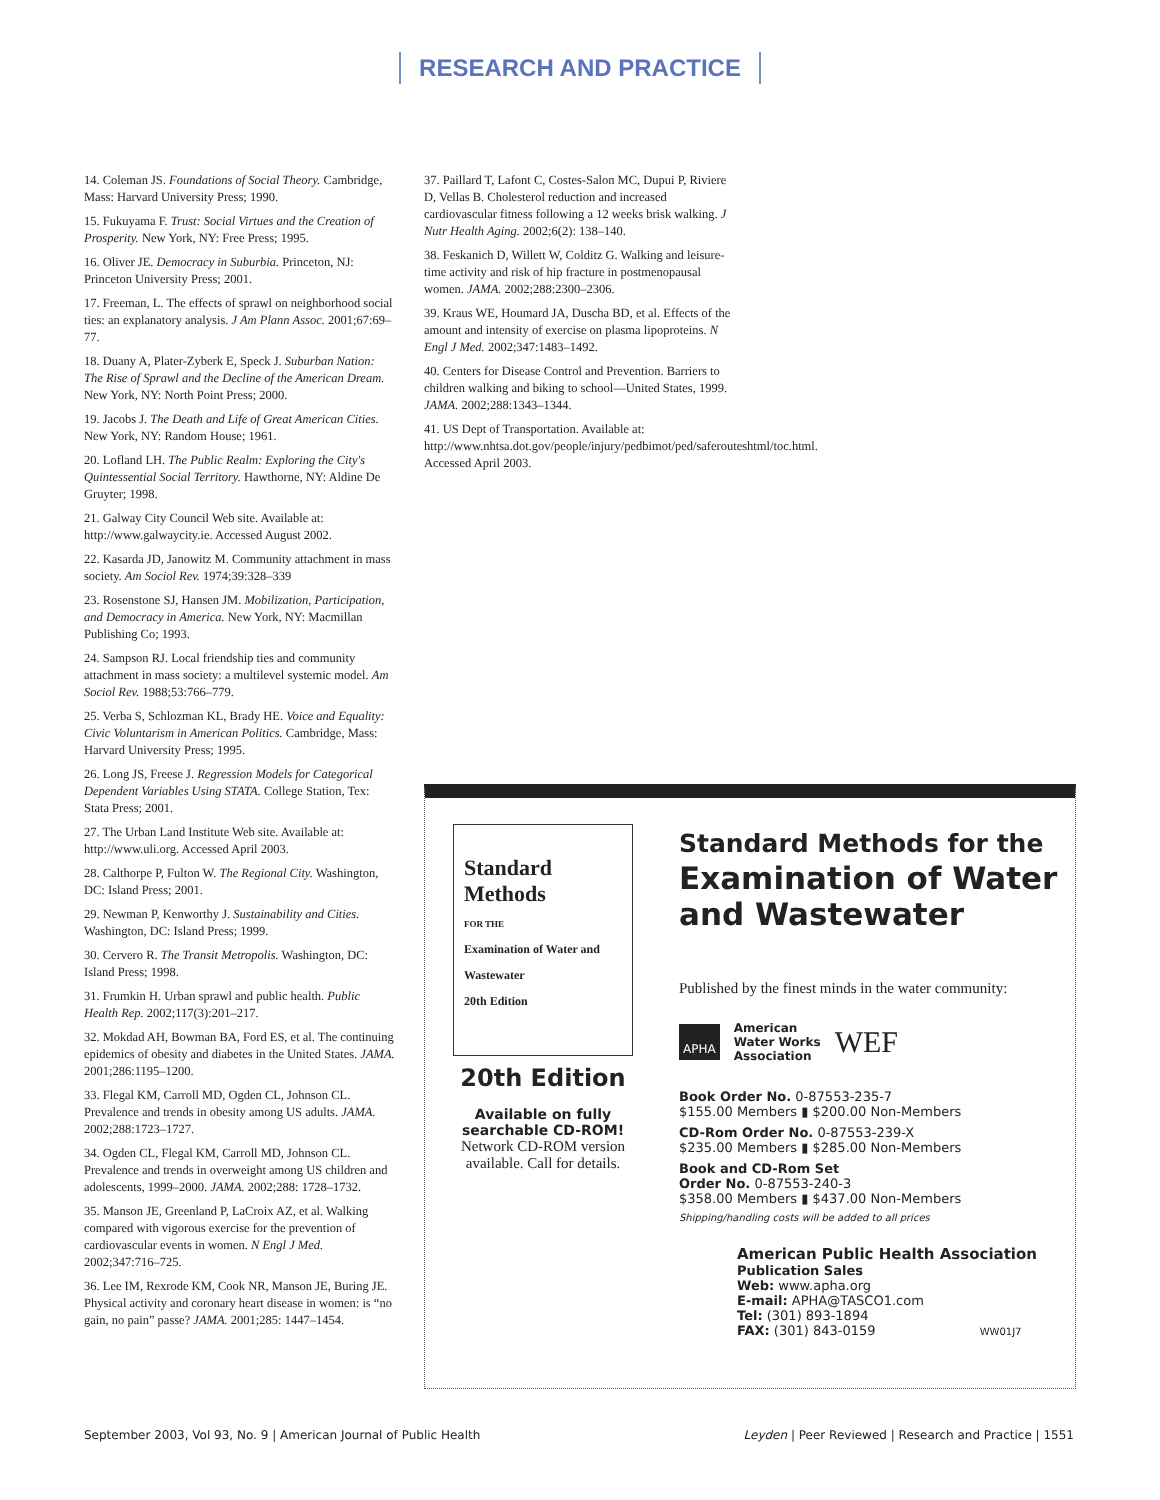RESEARCH AND PRACTICE
14. Coleman JS. Foundations of Social Theory. Cambridge, Mass: Harvard University Press; 1990.
15. Fukuyama F. Trust: Social Virtues and the Creation of Prosperity. New York, NY: Free Press; 1995.
16. Oliver JE. Democracy in Suburbia. Princeton, NJ: Princeton University Press; 2001.
17. Freeman, L. The effects of sprawl on neighborhood social ties: an explanatory analysis. J Am Plann Assoc. 2001;67:69–77.
18. Duany A, Plater-Zyberk E, Speck J. Suburban Nation: The Rise of Sprawl and the Decline of the American Dream. New York, NY: North Point Press; 2000.
19. Jacobs J. The Death and Life of Great American Cities. New York, NY: Random House; 1961.
20. Lofland LH. The Public Realm: Exploring the City's Quintessential Social Territory. Hawthorne, NY: Aldine De Gruyter; 1998.
21. Galway City Council Web site. Available at: http://www.galwaycity.ie. Accessed August 2002.
22. Kasarda JD, Janowitz M. Community attachment in mass society. Am Sociol Rev. 1974;39:328–339
23. Rosenstone SJ, Hansen JM. Mobilization, Participation, and Democracy in America. New York, NY: Macmillan Publishing Co; 1993.
24. Sampson RJ. Local friendship ties and community attachment in mass society: a multilevel systemic model. Am Sociol Rev. 1988;53:766–779.
25. Verba S, Schlozman KL, Brady HE. Voice and Equality: Civic Voluntarism in American Politics. Cambridge, Mass: Harvard University Press; 1995.
26. Long JS, Freese J. Regression Models for Categorical Dependent Variables Using STATA. College Station, Tex: Stata Press; 2001.
27. The Urban Land Institute Web site. Available at: http://www.uli.org. Accessed April 2003.
28. Calthorpe P, Fulton W. The Regional City. Washington, DC: Island Press; 2001.
29. Newman P, Kenworthy J. Sustainability and Cities. Washington, DC: Island Press; 1999.
30. Cervero R. The Transit Metropolis. Washington, DC: Island Press; 1998.
31. Frumkin H. Urban sprawl and public health. Public Health Rep. 2002;117(3):201–217.
32. Mokdad AH, Bowman BA, Ford ES, et al. The continuing epidemics of obesity and diabetes in the United States. JAMA. 2001;286:1195–1200.
33. Flegal KM, Carroll MD, Ogden CL, Johnson CL. Prevalence and trends in obesity among US adults. JAMA. 2002;288:1723–1727.
34. Ogden CL, Flegal KM, Carroll MD, Johnson CL. Prevalence and trends in overweight among US children and adolescents, 1999–2000. JAMA. 2002;288: 1728–1732.
35. Manson JE, Greenland P, LaCroix AZ, et al. Walking compared with vigorous exercise for the prevention of cardiovascular events in women. N Engl J Med. 2002;347:716–725.
36. Lee IM, Rexrode KM, Cook NR, Manson JE, Buring JE. Physical activity and coronary heart disease in women: is “no gain, no pain” passe? JAMA. 2001;285: 1447–1454.
37. Paillard T, Lafont C, Costes-Salon MC, Dupui P, Riviere D, Vellas B. Cholesterol reduction and increased cardiovascular fitness following a 12 weeks brisk walking. J Nutr Health Aging. 2002;6(2): 138–140.
38. Feskanich D, Willett W, Colditz G. Walking and leisure-time activity and risk of hip fracture in postmenopausal women. JAMA. 2002;288:2300–2306.
39. Kraus WE, Houmard JA, Duscha BD, et al. Effects of the amount and intensity of exercise on plasma lipoproteins. N Engl J Med. 2002;347:1483–1492.
40. Centers for Disease Control and Prevention. Barriers to children walking and biking to school—United States, 1999. JAMA. 2002;288:1343–1344.
41. US Dept of Transportation. Available at: http://www.nhtsa.dot.gov/people/injury/pedbimot/ped/saferouteshtml/toc.html. Accessed April 2003.
Standard
Methods
FOR THE
Examination of Water and Wastewater
20th Edition
20th Edition
Available on fully searchable CD-ROM!
Network CD-ROM version available. Call for details.
Standard Methods for the
Examination of Water and Wastewater
Published by the finest minds in the water community:
APHA American
Water Works
Association WEF
Book Order No. 0-87553-235-7
$155.00 Members ▮ $200.00 Non-Members
CD-Rom Order No. 0-87553-239-X
$235.00 Members ▮ $285.00 Non-Members
Book and CD-Rom Set
Order No. 0-87553-240-3
$358.00 Members ▮ $437.00 Non-Members
Shipping/handling costs will be added to all prices
American Public Health Association
Publication Sales
Web: www.apha.org
E-mail: APHA@TASCO1.com
Tel: (301) 893-1894
FAX: (301) 843-0159 WW01J7
September 2003, Vol 93, No. 9 | American Journal of Public Health Leyden | Peer Reviewed | Research and Practice | 1551